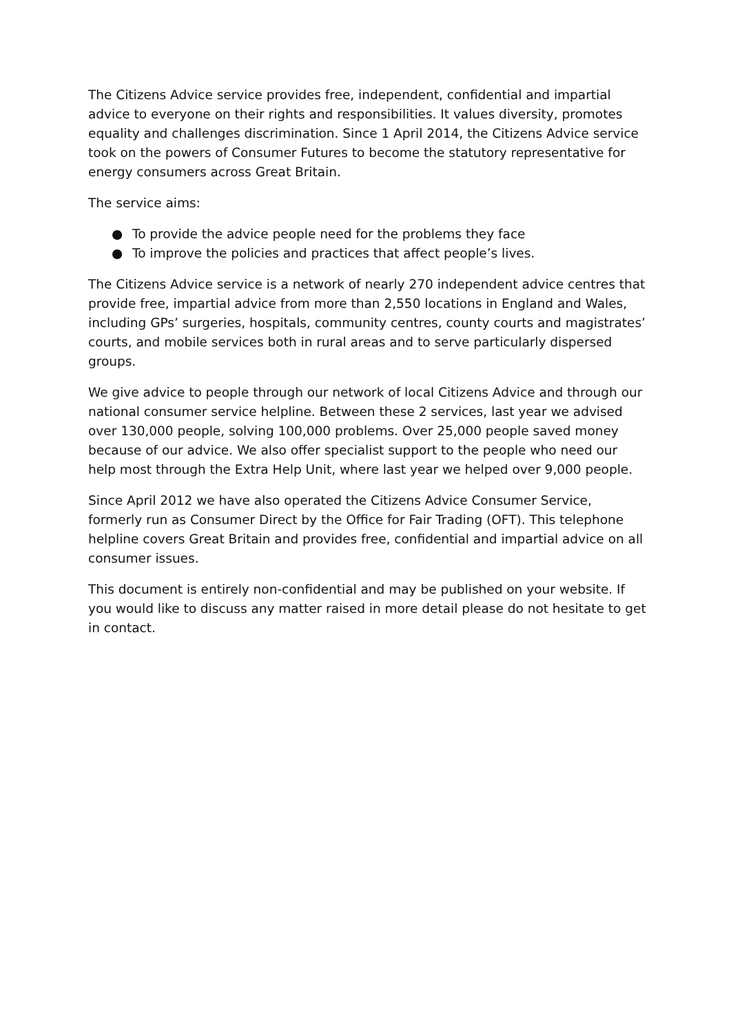The Citizens Advice service provides free, independent, confidential and impartial advice to everyone on their rights and responsibilities. It values diversity, promotes equality and challenges discrimination. Since 1 April 2014, the Citizens Advice service took on the powers of Consumer Futures to become the statutory representative for energy consumers across Great Britain.
The service aims:
● To provide the advice people need for the problems they face
● To improve the policies and practices that affect people’s lives.
The Citizens Advice service is a network of nearly 270 independent advice centres that provide free, impartial advice from more than 2,550 locations in England and Wales, including GPs’ surgeries, hospitals, community centres, county courts and magistrates’ courts, and mobile services both in rural areas and to serve particularly dispersed groups.
We give advice to people through our network of local Citizens Advice and through our national consumer service helpline. Between these 2 services, last year we advised over 130,000 people, solving 100,000 problems. Over 25,000 people saved money because of our advice. We also offer specialist support to the people who need our help most through the Extra Help Unit, where last year we helped over 9,000 people.
Since April 2012 we have also operated the Citizens Advice Consumer Service, formerly run as Consumer Direct by the Office for Fair Trading (OFT). This telephone helpline covers Great Britain and provides free, confidential and impartial advice on all consumer issues.
This document is entirely non-confidential and may be published on your website. If you would like to discuss any matter raised in more detail please do not hesitate to get in contact.